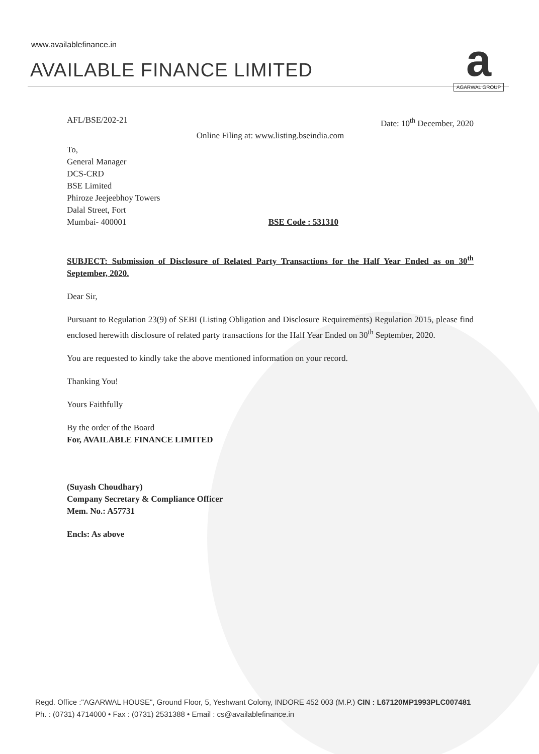www.availablefinance.in
AVAILABLE FINANCE LIMITED
a
AGARWAL GROUP
AFL/BSE/202-21 Date: 10<sup>th</sup> December, 2020
Online Filing at: www.listing.bseindia.com
To,
General Manager
DCS-CRD
BSE Limited
Phiroze Jeejeebhoy Towers
Dalal Street, Fort
Mumbai- 400001 BSE Code : 531310
SUBJECT: Submission of Disclosure of Related Party Transactions for the Half Year Ended as on 30<sup>th</sup> September, 2020.
Dear Sir,
Pursuant to Regulation 23(9) of SEBI (Listing Obligation and Disclosure Requirements) Regulation 2015, please find enclosed herewith disclosure of related party transactions for the Half Year Ended on 30<sup>th</sup> September, 2020.
You are requested to kindly take the above mentioned information on your record.
Thanking You!
Yours Faithfully
By the order of the Board
For, AVAILABLE FINANCE LIMITED
(Suyash Choudhary)
Company Secretary & Compliance Officer
Mem. No.: A57731
Encls: As above
Regd. Office :"AGARWAL HOUSE", Ground Floor, 5, Yeshwant Colony, INDORE 452 003 (M.P.) CIN : L67120MP1993PLC007481
Ph. : (0731) 4714000 • Fax : (0731) 2531388 • Email : cs@availablefinance.in